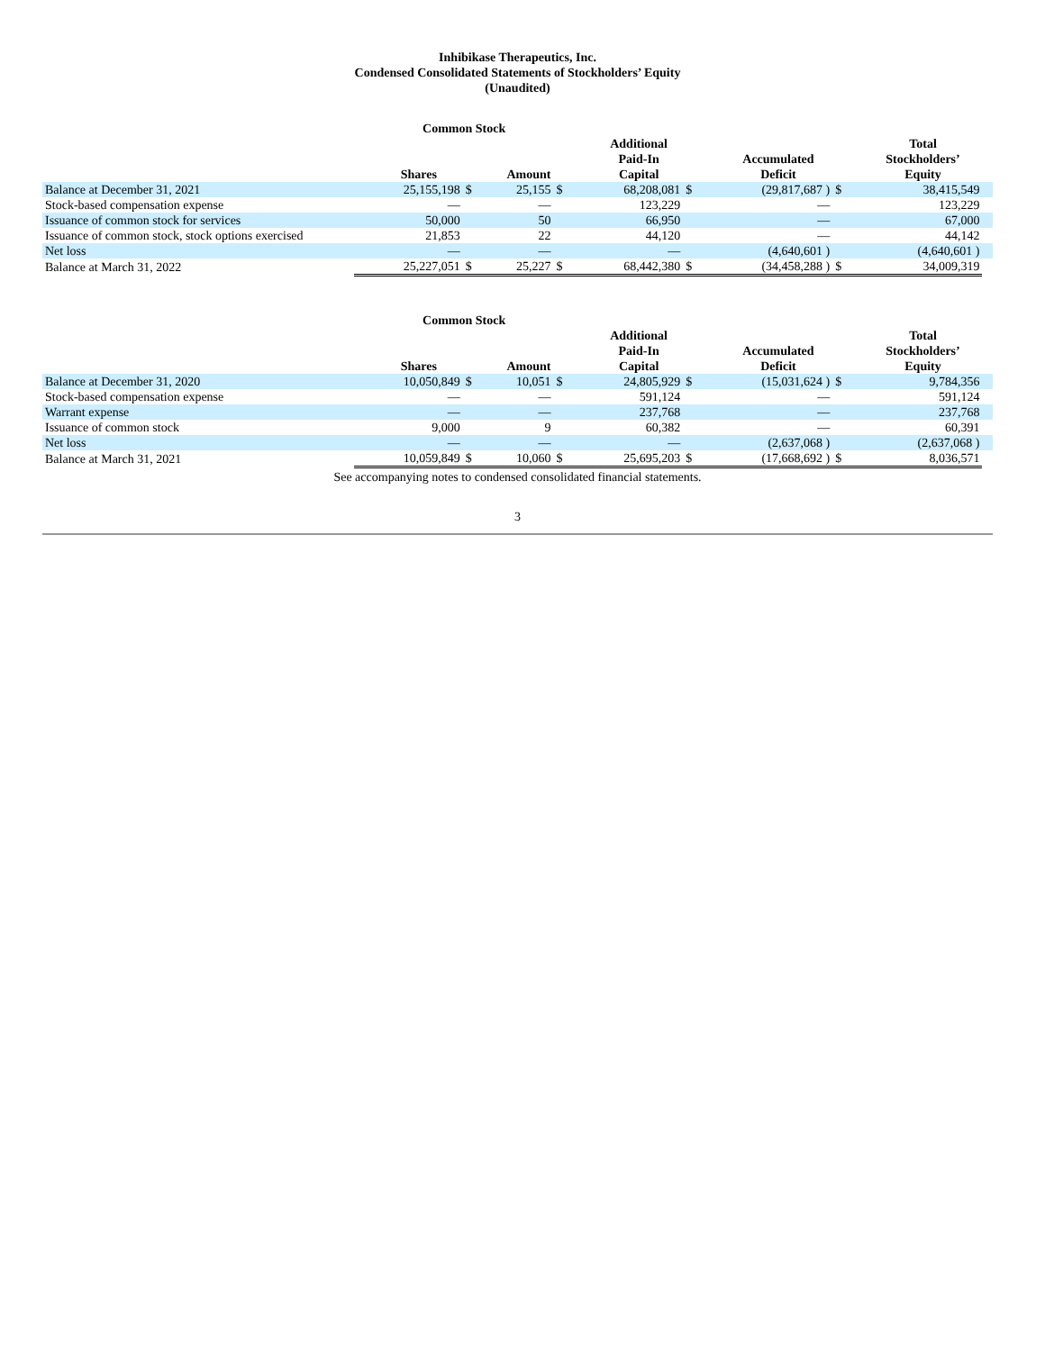Inhibikase Therapeutics, Inc.
Condensed Consolidated Statements of Stockholders’ Equity
(Unaudited)
| | Common Stock | | | | | | | | | |
| --- | --- | --- | --- | --- | --- | --- | --- | --- | --- | --- |
| | Shares | | Amount | | Additional Paid-In Capital | | Accumulated Deficit | | Total Stockholders’ Equity | |
| Balance at December 31, 2021 | 25,155,198 | $ | 25,155 | $ | 68,208,081 | $ | (29,817,687 ) | $ | 38,415,549 | |
| Stock-based compensation expense | — | | — | | 123,229 | | — | | 123,229 | |
| Issuance of common stock for services | 50,000 | | 50 | | 66,950 | | — | | 67,000 | |
| Issuance of common stock, stock options exercised | 21,853 | | 22 | | 44,120 | | — | | 44,142 | |
| Net loss | — | | — | | — | | (4,640,601 ) | | (4,640,601 ) | |
| Balance at March 31, 2022 | 25,227,051 | $ | 25,227 | $ | 68,442,380 | $ | (34,458,288 ) | $ | 34,009,319 | |
| | Common Stock | | | | | | | | | |
| --- | --- | --- | --- | --- | --- | --- | --- | --- | --- | --- |
| | Shares | | Amount | | Additional Paid-In Capital | | Accumulated Deficit | | Total Stockholders’ Equity | |
| Balance at December 31, 2020 | 10,050,849 | $ | 10,051 | $ | 24,805,929 | $ | (15,031,624 ) | $ | 9,784,356 | |
| Stock-based compensation expense | — | | — | | 591,124 | | — | | 591,124 | |
| Warrant expense | — | | — | | 237,768 | | — | | 237,768 | |
| Issuance of common stock | 9,000 | | 9 | | 60,382 | | — | | 60,391 | |
| Net loss | — | | — | | — | | (2,637,068 ) | | (2,637,068 ) | |
| Balance at March 31, 2021 | 10,059,849 | $ | 10,060 | $ | 25,695,203 | $ | (17,668,692 ) | $ | 8,036,571 | |
See accompanying notes to condensed consolidated financial statements.
3